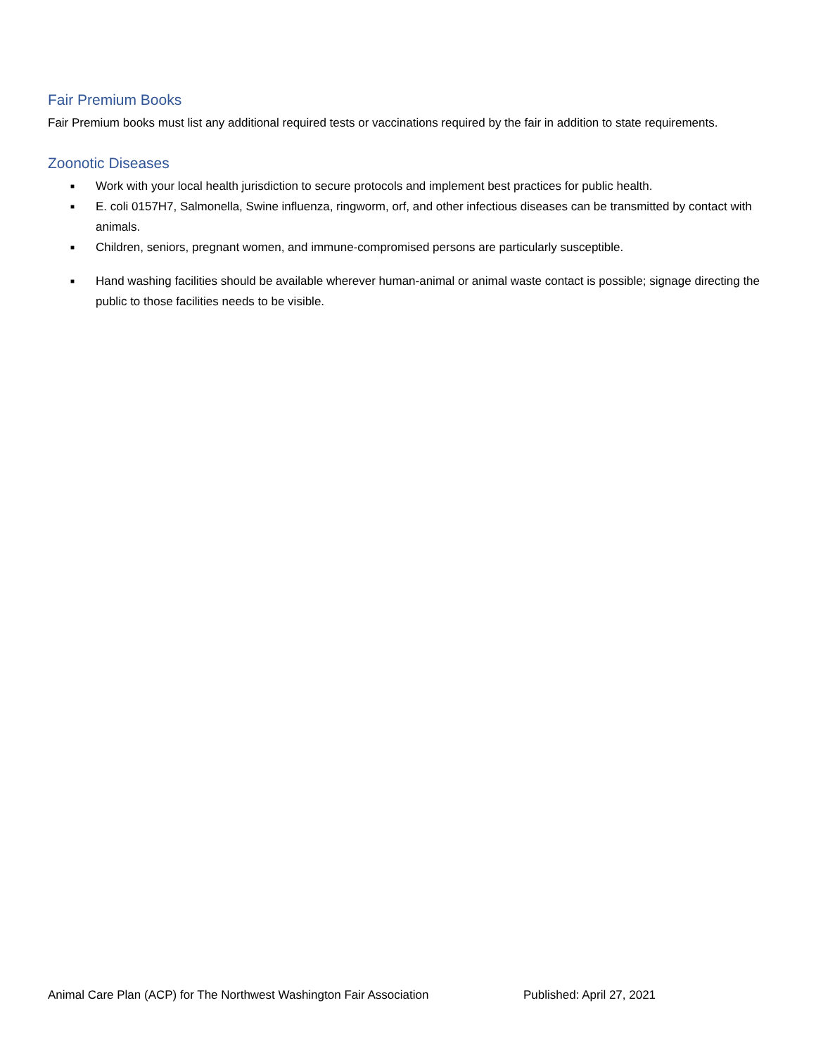Fair Premium Books
Fair Premium books must list any additional required tests or vaccinations required by the fair in addition to state requirements.
Zoonotic Diseases
■ Work with your local health jurisdiction to secure protocols and implement best practices for public health.
■ E. coli 0157H7, Salmonella, Swine influenza, ringworm, orf, and other infectious diseases can be transmitted by contact with animals.
■ Children, seniors, pregnant women, and immune-compromised persons are particularly susceptible.
■ Hand washing facilities should be available wherever human-animal or animal waste contact is possible; signage directing the public to those facilities needs to be visible.
Animal Care Plan (ACP) for The Northwest Washington Fair Association Published: April 27, 2021